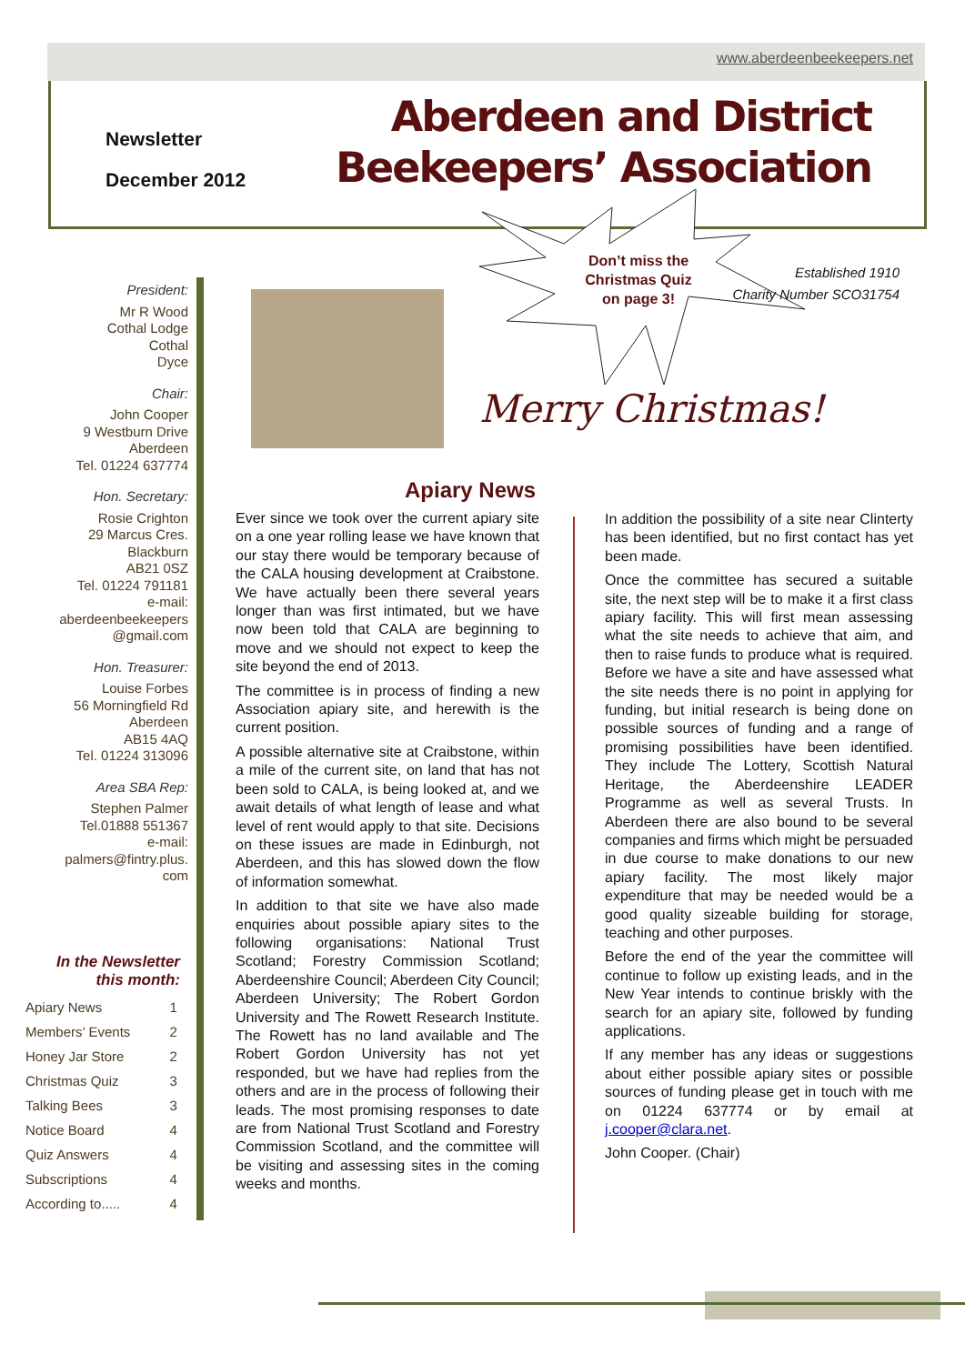www.aberdeenbeekeepers.net
Newsletter
December 2012
Aberdeen and District
Beekeepers’ Association
President:
Mr R Wood
Cothal Lodge
Cothal
Dyce
Chair:
John Cooper
9 Westburn Drive
Aberdeen
Tel. 01224 637774
Hon. Secretary:
Rosie Crighton
29 Marcus Cres.
Blackburn
AB21 0SZ
Tel. 01224 791181
e-mail:
aberdeenbeekeepers
@gmail.com
Hon. Treasurer:
Louise Forbes
56 Morningfield Rd
Aberdeen
AB15 4AQ
Tel. 01224 313096
Area SBA Rep:
Stephen Palmer
Tel.01888 551367
e-mail:
palmers@fintry.plus.
com
In the Newsletter this month:
| Apiary News | 1 |
| Members’ Events | 2 |
| Honey Jar Store | 2 |
| Christmas Quiz | 3 |
| Talking Bees | 3 |
| Notice Board | 4 |
| Quiz Answers | 4 |
| Subscriptions | 4 |
| According to..... | 4 |
Don’t miss the Christmas Quiz on page 3!
Established 1910
Charity Number SCO31754
Merry Christmas!
Apiary News
Ever since we took over the current apiary site on a one year rolling lease we have known that our stay there would be temporary because of the CALA housing development at Craibstone. We have actually been there several years longer than was first intimated, but we have now been told that CALA are beginning to move and we should not expect to keep the site beyond the end of 2013.
The committee is in process of finding a new Association apiary site, and herewith is the current position.
A possible alternative site at Craibstone, within a mile of the current site, on land that has not been sold to CALA, is being looked at, and we await details of what length of lease and what level of rent would apply to that site. Decisions on these issues are made in Edinburgh, not Aberdeen, and this has slowed down the flow of information somewhat.
In addition to that site we have also made enquiries about possible apiary sites to the following organisations: National Trust Scotland; Forestry Commission Scotland; Aberdeenshire Council; Aberdeen City Council; Aberdeen University; The Robert Gordon University and The Rowett Research Institute. The Rowett has no land available and The Robert Gordon University has not yet responded, but we have had replies from the others and are in the process of following their leads. The most promising responses to date are from National Trust Scotland and Forestry Commission Scotland, and the committee will be visiting and assessing sites in the coming weeks and months.
In addition the possibility of a site near Clinterty has been identified, but no first contact has yet been made.
Once the committee has secured a suitable site, the next step will be to make it a first class apiary facility. This will first mean assessing what the site needs to achieve that aim, and then to raise funds to produce what is required. Before we have a site and have assessed what the site needs there is no point in applying for funding, but initial research is being done on possible sources of funding and a range of promising possibilities have been identified. They include The Lottery, Scottish Natural Heritage, the Aberdeenshire LEADER Programme as well as several Trusts. In Aberdeen there are also bound to be several companies and firms which might be persuaded in due course to make donations to our new apiary facility. The most likely major expenditure that may be needed would be a good quality sizeable building for storage, teaching and other purposes.
Before the end of the year the committee will continue to follow up existing leads, and in the New Year intends to continue briskly with the search for an apiary site, followed by funding applications.
If any member has any ideas or suggestions about either possible apiary sites or possible sources of funding please get in touch with me on 01224 637774 or by email at j.cooper@clara.net.
John Cooper. (Chair)